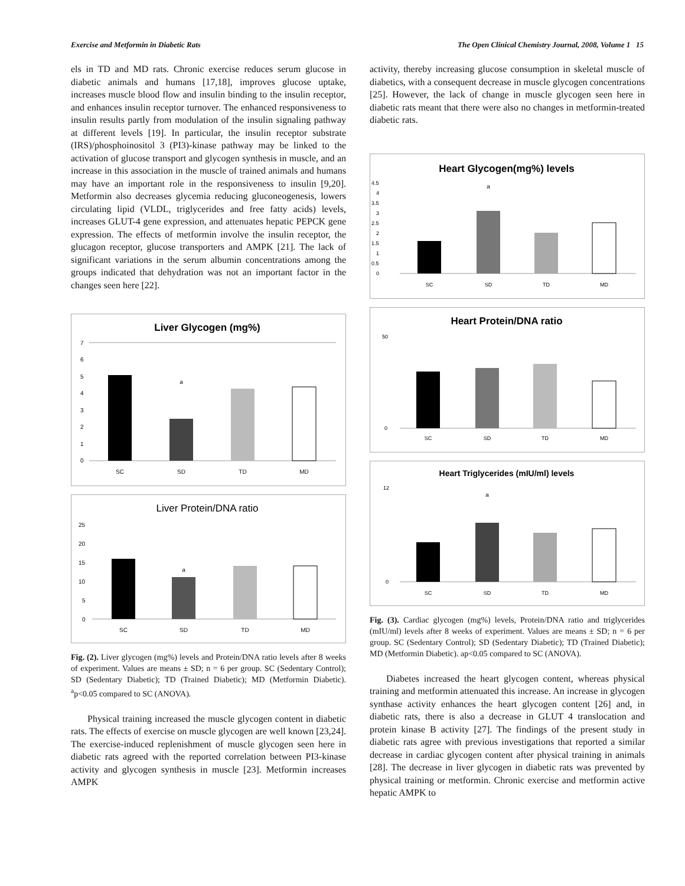Exercise and Metformin in Diabetic Rats The Open Clinical Chemistry Journal, 2008, Volume 1 15
els in TD and MD rats. Chronic exercise reduces serum glucose in diabetic animals and humans [17,18], improves glucose uptake, increases muscle blood flow and insulin binding to the insulin receptor, and enhances insulin receptor turnover. The enhanced responsiveness to insulin results partly from modulation of the insulin signaling pathway at different levels [19]. In particular, the insulin receptor substrate (IRS)/phosphoinositol 3 (PI3)-kinase pathway may be linked to the activation of glucose transport and glycogen synthesis in muscle, and an increase in this association in the muscle of trained animals and humans may have an important role in the responsiveness to insulin [9,20]. Metformin also decreases glycemia reducing gluconeogenesis, lowers circulating lipid (VLDL, triglycerides and free fatty acids) levels, increases GLUT-4 gene expression, and attenuates hepatic PEPCK gene expression. The effects of metformin involve the insulin receptor, the glucagon receptor, glucose transporters and AMPK [21]. The lack of significant variations in the serum albumin concentrations among the groups indicated that dehydration was not an important factor in the changes seen here [22].
Liver Glycogen (mg%)
7
6
5
4
3
2
1
0
a
SC
SD
TD
MD
Liver Protein/DNA ratio
25
20
15
10
5
0
a
SC
SD
TD
MD
Fig. (2). Liver glycogen (mg%) levels and Protein/DNA ratio levels after 8 weeks of experiment. Values are means ± SD; n = 6 per group. SC (Sedentary Control); SD (Sedentary Diabetic); TD (Trained Diabetic); MD (Metformin Diabetic). <sup>a</sup>p<0.05 compared to SC (ANOVA).
Physical training increased the muscle glycogen content in diabetic rats. The effects of exercise on muscle glycogen are well known [23,24]. The exercise-induced replenishment of muscle glycogen seen here in diabetic rats agreed with the reported correlation between PI3-kinase activity and glycogen synthesis in muscle [23]. Metformin increases AMPK
activity, thereby increasing glucose consumption in skeletal muscle of diabetics, with a consequent decrease in muscle glycogen concentrations [25]. However, the lack of change in muscle glycogen seen here in diabetic rats meant that there were also no changes in metformin-treated diabetic rats.
Heart Glycogen(mg%) levels
4.5
4
3.5
3
2.5
2
1.5
1
0.5
0
a
SC
SD
TD
MD
Heart Protein/DNA ratio
50
0
SC
SD
TD
MD
Heart Triglycerides (mIU/ml) levels
12
0
a
SC
SD
TD
MD
Fig. (3). Cardiac glycogen (mg%) levels, Protein/DNA ratio and triglycerides (mIU/ml) levels after 8 weeks of experiment. Values are means ± SD; n = 6 per group. SC (Sedentary Control); SD (Sedentary Diabetic); TD (Trained Diabetic); MD (Metformin Diabetic). ap<0.05 compared to SC (ANOVA).
Diabetes increased the heart glycogen content, whereas physical training and metformin attenuated this increase. An increase in glycogen synthase activity enhances the heart glycogen content [26] and, in diabetic rats, there is also a decrease in GLUT 4 translocation and protein kinase B activity [27]. The findings of the present study in diabetic rats agree with previous investigations that reported a similar decrease in cardiac glycogen content after physical training in animals [28]. The decrease in liver glycogen in diabetic rats was prevented by physical training or metformin. Chronic exercise and metformin active hepatic AMPK to